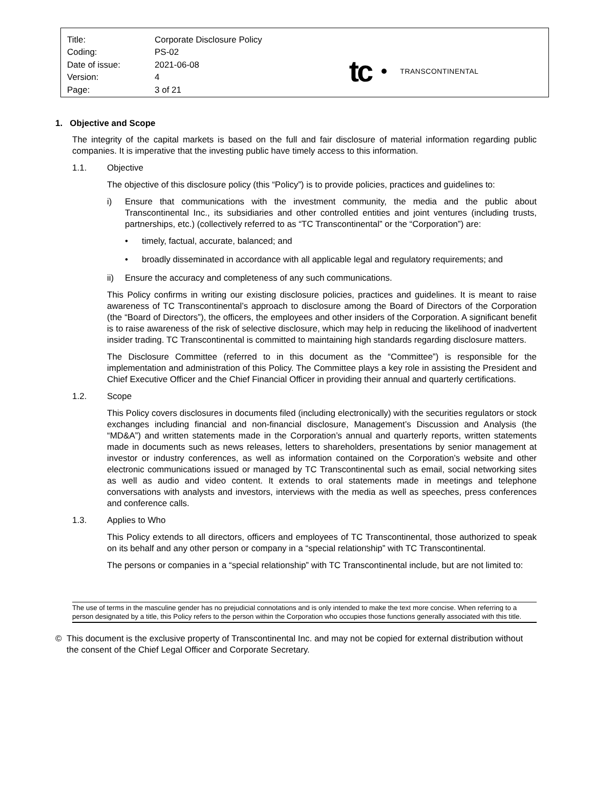| Title: | Corporate Disclosure Policy |
| Coding: | PS-02 |
| Date of issue: | 2021-06-08 |
| Version: | 4 |
| Page: | 3 of 21 |
tc
TRANSCONTINENTAL
1. Objective and Scope
The integrity of the capital markets is based on the full and fair disclosure of material information regarding public companies. It is imperative that the investing public have timely access to this information.
1.1. Objective
The objective of this disclosure policy (this “Policy”) is to provide policies, practices and guidelines to:
i) Ensure that communications with the investment community, the media and the public about Transcontinental Inc., its subsidiaries and other controlled entities and joint ventures (including trusts, partnerships, etc.) (collectively referred to as “TC Transcontinental” or the “Corporation”) are:
• timely, factual, accurate, balanced; and
• broadly disseminated in accordance with all applicable legal and regulatory requirements; and
ii) Ensure the accuracy and completeness of any such communications.
This Policy confirms in writing our existing disclosure policies, practices and guidelines. It is meant to raise awareness of TC Transcontinental’s approach to disclosure among the Board of Directors of the Corporation (the “Board of Directors”), the officers, the employees and other insiders of the Corporation. A significant benefit is to raise awareness of the risk of selective disclosure, which may help in reducing the likelihood of inadvertent insider trading. TC Transcontinental is committed to maintaining high standards regarding disclosure matters.
The Disclosure Committee (referred to in this document as the “Committee”) is responsible for the implementation and administration of this Policy. The Committee plays a key role in assisting the President and Chief Executive Officer and the Chief Financial Officer in providing their annual and quarterly certifications.
1.2. Scope
This Policy covers disclosures in documents filed (including electronically) with the securities regulators or stock exchanges including financial and non-financial disclosure, Management’s Discussion and Analysis (the “MD&A”) and written statements made in the Corporation’s annual and quarterly reports, written statements made in documents such as news releases, letters to shareholders, presentations by senior management at investor or industry conferences, as well as information contained on the Corporation’s website and other electronic communications issued or managed by TC Transcontinental such as email, social networking sites as well as audio and video content. It extends to oral statements made in meetings and telephone conversations with analysts and investors, interviews with the media as well as speeches, press conferences and conference calls.
1.3. Applies to Who
This Policy extends to all directors, officers and employees of TC Transcontinental, those authorized to speak on its behalf and any other person or company in a “special relationship” with TC Transcontinental.
The persons or companies in a “special relationship” with TC Transcontinental include, but are not limited to:
The use of terms in the masculine gender has no prejudicial connotations and is only intended to make the text more concise. When referring to a person designated by a title, this Policy refers to the person within the Corporation who occupies those functions generally associated with this title.
© This document is the exclusive property of Transcontinental Inc. and may not be copied for external distribution without the consent of the Chief Legal Officer and Corporate Secretary.